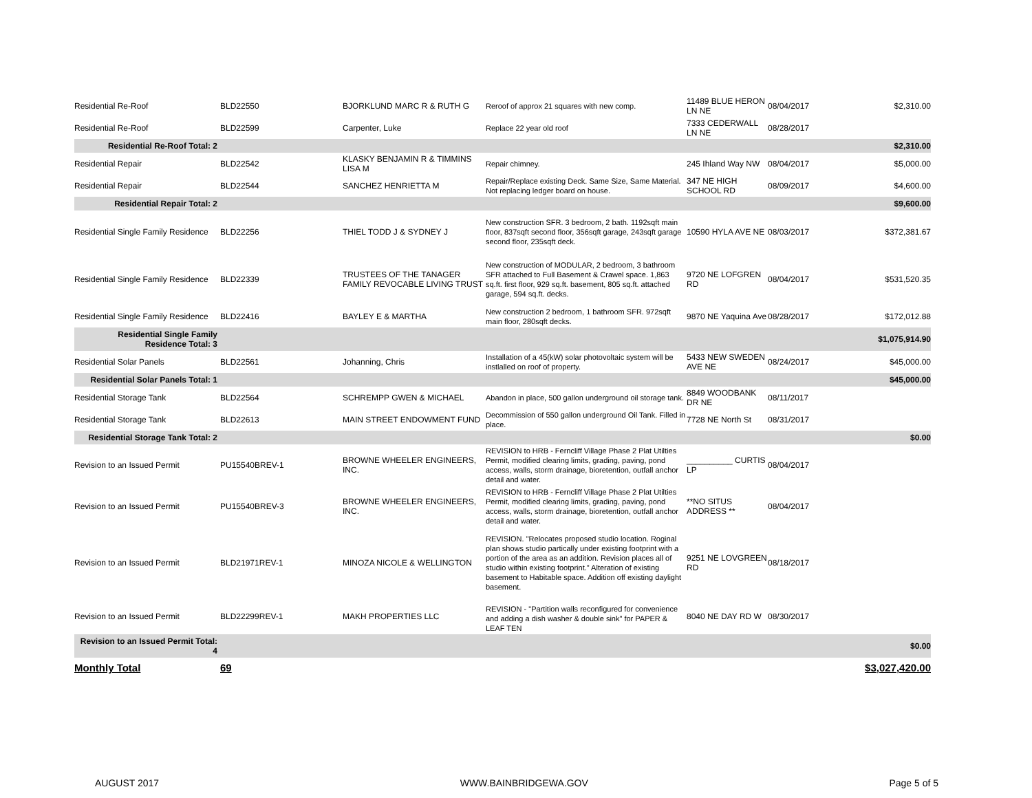| Residential Re-Roof | BLD22550 | BJORKLUND MARC R & RUTH G | Reroof of approx 21 squares with new comp. | 11489 BLUE HERON LN NE | 08/04/2017 | $2,310.00 |
| Residential Re-Roof | BLD22599 | Carpenter, Luke | Replace 22 year old roof | 7333 CEDERWALL LN NE | 08/28/2017 | |
| Residential Re-Roof Total: 2 | | | | | | $2,310.00 |
| Residential Repair | BLD22542 | KLASKY BENJAMIN R & TIMMINS LISA M | Repair chimney. | 245 Ihland Way NW | 08/04/2017 | $5,000.00 |
| Residential Repair | BLD22544 | SANCHEZ HENRIETTA M | Repair/Replace existing Deck. Same Size, Same Material. Not replacing ledger board on house. | 347 NE HIGH SCHOOL RD | 08/09/2017 | $4,600.00 |
| Residential Repair Total: 2 | | | | | | $9,600.00 |
| Residential Single Family Residence | BLD22256 | THIEL TODD J & SYDNEY J | New construction SFR. 3 bedroom, 2 bath. 1192sqft main floor, 837sqft second floor, 356sqft garage, 243sqft garage second floor, 235sqft deck. | 10590 HYLA AVE NE | 08/03/2017 | $372,381.67 |
| Residential Single Family Residence | BLD22339 | TRUSTEES OF THE TANAGER FAMILY REVOCABLE LIVING TRUST | New construction of MODULAR, 2 bedroom, 3 bathroom SFR attached to Full Basement & Crawel space. 1,863 sq.ft. first floor, 929 sq.ft. basement, 805 sq.ft. attached garage, 594 sq.ft. decks. | 9720 NE LOFGREN RD | 08/04/2017 | $531,520.35 |
| Residential Single Family Residence | BLD22416 | BAYLEY E & MARTHA | New construction 2 bedroom, 1 bathroom SFR. 972sqft main floor, 280sqft decks. | 9870 NE Yaquina Ave | 08/28/2017 | $172,012.88 |
| Residential Single Family Residence Total: 3 | | | | | | $1,075,914.90 |
| Residential Solar Panels | BLD22561 | Johanning, Chris | Installation of a 45(kW) solar photovoltaic system will be instlalled on roof of property. | 5433 NEW SWEDEN AVE NE | 08/24/2017 | $45,000.00 |
| Residential Solar Panels Total: 1 | | | | | | $45,000.00 |
| Residential Storage Tank | BLD22564 | SCHREMPP GWEN & MICHAEL | Abandon in place, 500 gallon underground oil storage tank. | 8849 WOODBANK DR NE | 08/11/2017 | |
| Residential Storage Tank | BLD22613 | MAIN STREET ENDOWMENT FUND | Decommission of 550 gallon underground Oil Tank. Filled in place. | 7728 NE North St | 08/31/2017 | |
| Residential Storage Tank Total: 2 | | | | | | $0.00 |
| Revision to an Issued Permit | PU15540BREV-1 | BROWNE WHEELER ENGINEERS, INC. | REVISION to HRB - Ferncliff Village Phase 2 Plat Utilties Permit, modified clearing limits, grading, paving, pond access, walls, storm drainage, bioretention, outfall anchor detail and water. | __________ CURTIS LP | 08/04/2017 | |
| Revision to an Issued Permit | PU15540BREV-3 | BROWNE WHEELER ENGINEERS, INC. | REVISION to HRB - Ferncliff Village Phase 2 Plat Utilties Permit, modified clearing limits, grading, paving, pond access, walls, storm drainage, bioretention, outfall anchor detail and water. | **NO SITUS ADDRESS ** | 08/04/2017 | |
| Revision to an Issued Permit | BLD21971REV-1 | MINOZA NICOLE & WELLINGTON | REVISION. "Relocates proposed studio location. Roginal plan shows studio partically under existing footprint with a portion of the area as an addition. Revision places all of studio within existing footprint." Alteration of existing basement to Habitable space. Addition off existing daylight basement. | 9251 NE LOVGREEN RD | 08/18/2017 | |
| Revision to an Issued Permit | BLD22299REV-1 | MAKH PROPERTIES LLC | REVISION - "Partition walls reconfigured for convenience and adding a dish washer & double sink" for PAPER & LEAF TEN | 8040 NE DAY RD W | 08/30/2017 | |
| Revision to an Issued Permit Total: 4 | | | | | | $0.00 |
| Monthly Total | 69 | | | | | $3,027,420.00 |
AUGUST 2017 WWW.BAINBRIDGEWA.GOV Page 5 of 5